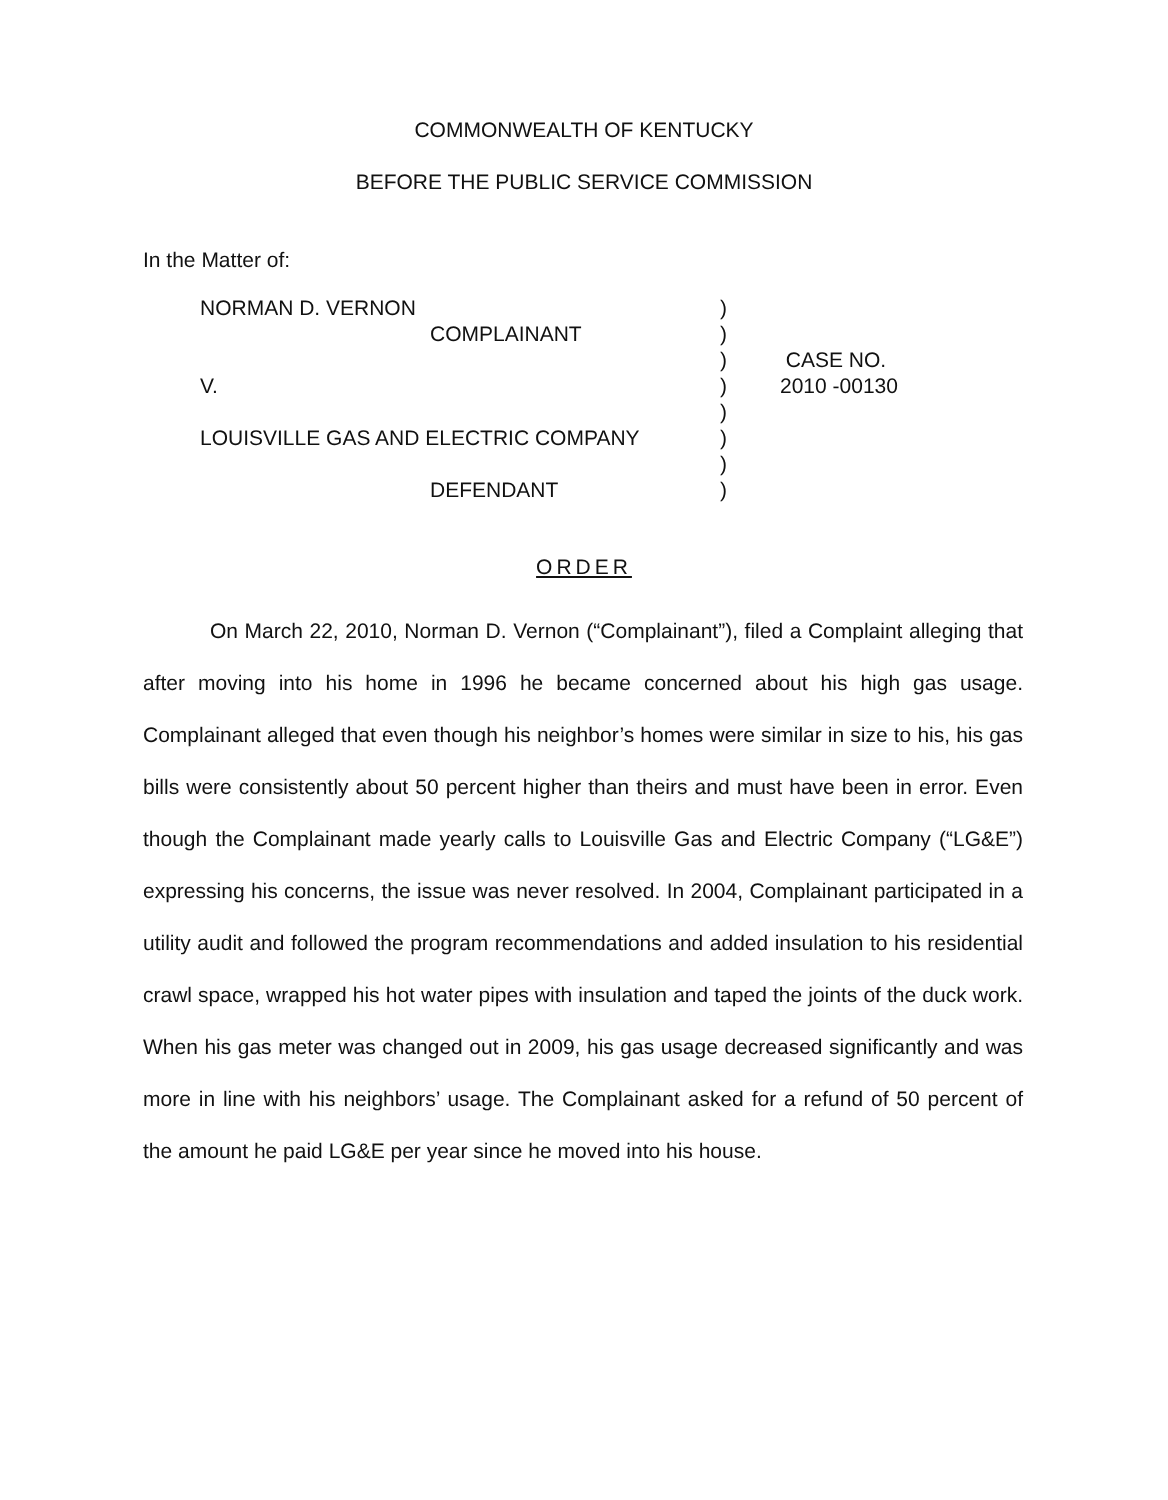COMMONWEALTH OF KENTUCKY
BEFORE THE PUBLIC SERVICE COMMISSION
In the Matter of:
| NORMAN D. VERNON | ) | |
| COMPLAINANT | ) | |
| | ) | CASE NO. |
| V. | ) | 2010 -00130 |
| | ) | |
| LOUISVILLE GAS AND ELECTRIC COMPANY | ) | |
| | ) | |
| DEFENDANT | ) | |
ORDER
On March 22, 2010, Norman D. Vernon (“Complainant”), filed a Complaint alleging that after moving into his home in 1996 he became concerned about his high gas usage. Complainant alleged that even though his neighbor’s homes were similar in size to his, his gas bills were consistently about 50 percent higher than theirs and must have been in error. Even though the Complainant made yearly calls to Louisville Gas and Electric Company (“LG&E”) expressing his concerns, the issue was never resolved. In 2004, Complainant participated in a utility audit and followed the program recommendations and added insulation to his residential crawl space, wrapped his hot water pipes with insulation and taped the joints of the duck work. When his gas meter was changed out in 2009, his gas usage decreased significantly and was more in line with his neighbors’ usage. The Complainant asked for a refund of 50 percent of the amount he paid LG&E per year since he moved into his house.